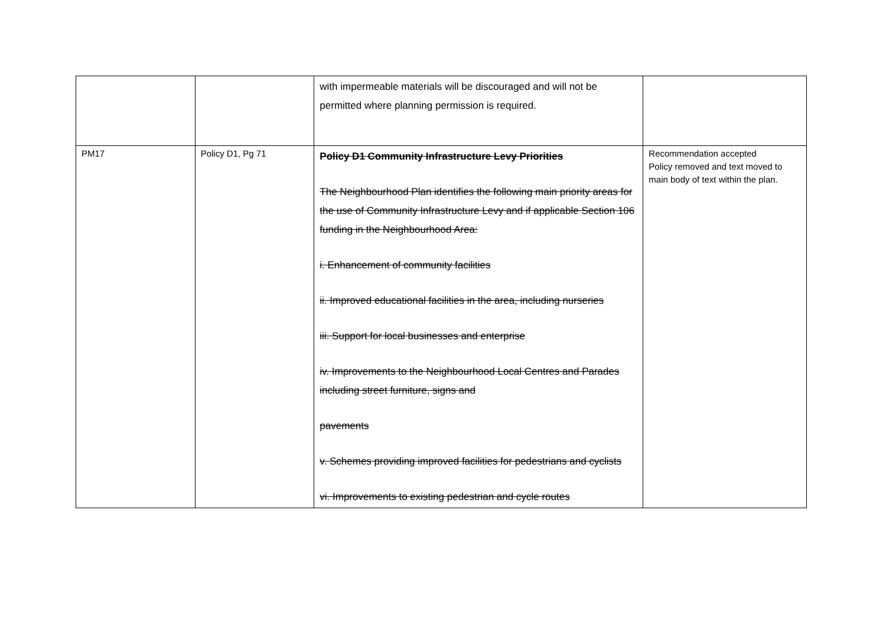| | | with impermeable materials will be discouraged and will not be permitted where planning permission is required. | |
| PM17 | Policy D1, Pg 71 | Policy D1 Community Infrastructure Levy Priorities The Neighbourhood Plan identifies the following main priority areas for the use of Community Infrastructure Levy and if applicable Section 106 funding in the Neighbourhood Area: i. Enhancement of community facilities ii. Improved educational facilities in the area, including nurseries iii. Support for local businesses and enterprise iv. Improvements to the Neighbourhood Local Centres and Parades including street furniture, signs and pavements v. Schemes providing improved facilities for pedestrians and cyclists vi. Improvements to existing pedestrian and cycle routes | Recommendation accepted Policy removed and text moved to main body of text within the plan. |